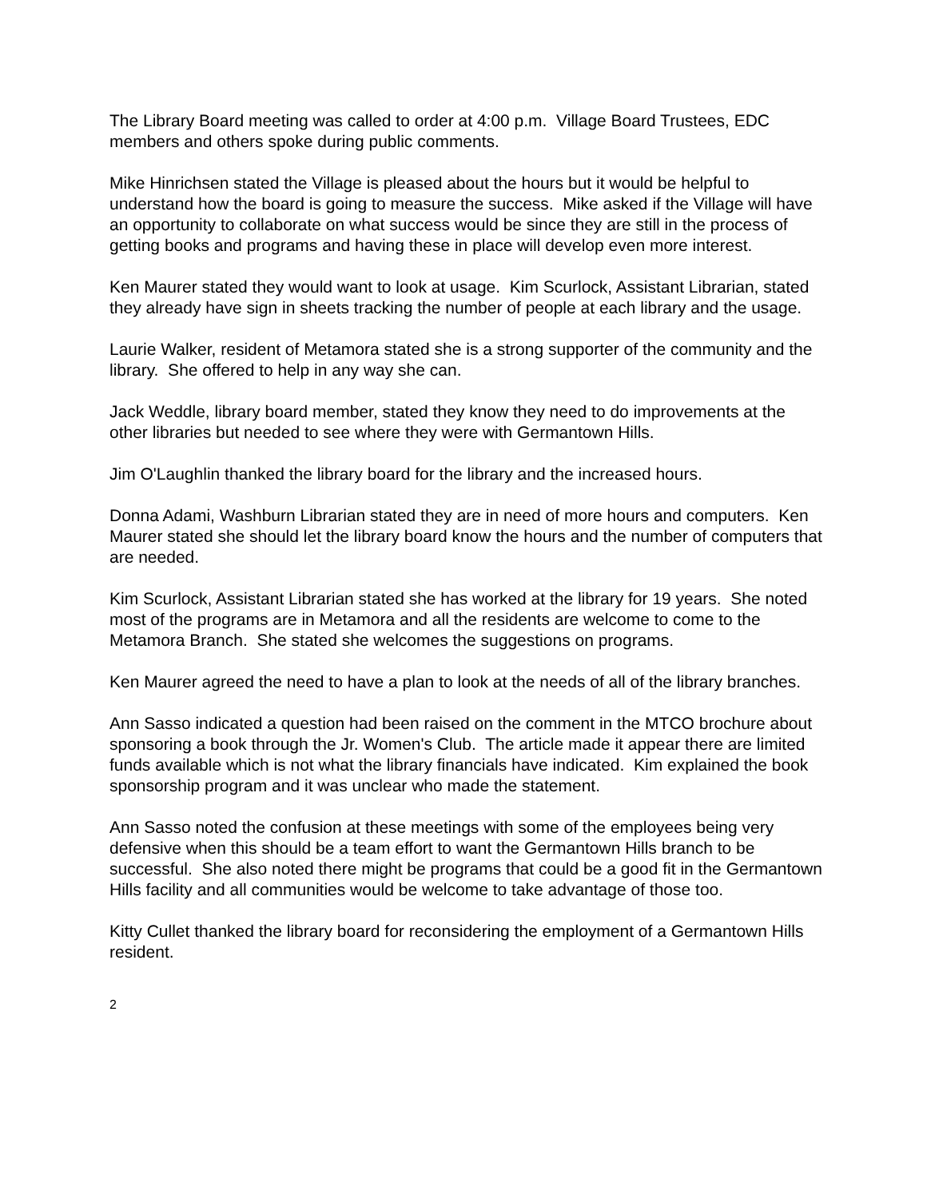The Library Board meeting was called to order at 4:00 p.m. Village Board Trustees, EDC members and others spoke during public comments.
Mike Hinrichsen stated the Village is pleased about the hours but it would be helpful to understand how the board is going to measure the success. Mike asked if the Village will have an opportunity to collaborate on what success would be since they are still in the process of getting books and programs and having these in place will develop even more interest.
Ken Maurer stated they would want to look at usage. Kim Scurlock, Assistant Librarian, stated they already have sign in sheets tracking the number of people at each library and the usage.
Laurie Walker, resident of Metamora stated she is a strong supporter of the community and the library. She offered to help in any way she can.
Jack Weddle, library board member, stated they know they need to do improvements at the other libraries but needed to see where they were with Germantown Hills.
Jim O'Laughlin thanked the library board for the library and the increased hours.
Donna Adami, Washburn Librarian stated they are in need of more hours and computers. Ken Maurer stated she should let the library board know the hours and the number of computers that are needed.
Kim Scurlock, Assistant Librarian stated she has worked at the library for 19 years. She noted most of the programs are in Metamora and all the residents are welcome to come to the Metamora Branch. She stated she welcomes the suggestions on programs.
Ken Maurer agreed the need to have a plan to look at the needs of all of the library branches.
Ann Sasso indicated a question had been raised on the comment in the MTCO brochure about sponsoring a book through the Jr. Women's Club. The article made it appear there are limited funds available which is not what the library financials have indicated. Kim explained the book sponsorship program and it was unclear who made the statement.
Ann Sasso noted the confusion at these meetings with some of the employees being very defensive when this should be a team effort to want the Germantown Hills branch to be successful. She also noted there might be programs that could be a good fit in the Germantown Hills facility and all communities would be welcome to take advantage of those too.
Kitty Cullet thanked the library board for reconsidering the employment of a Germantown Hills resident.
2